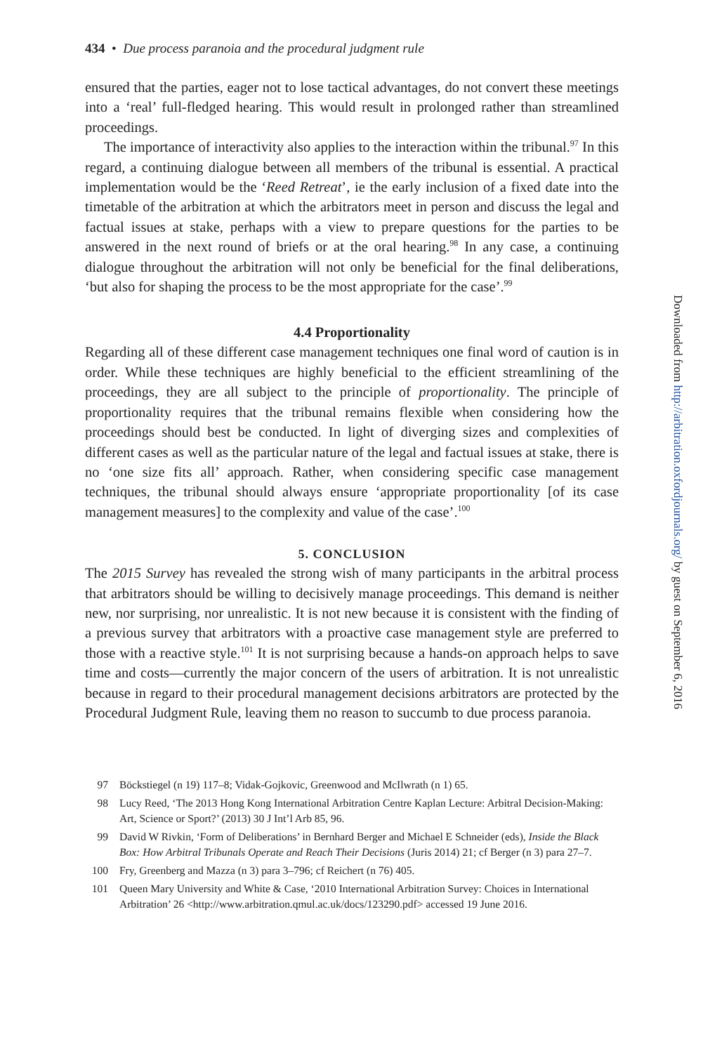434 • Due process paranoia and the procedural judgment rule
ensured that the parties, eager not to lose tactical advantages, do not convert these meetings into a ‘real’ full-fledged hearing. This would result in prolonged rather than streamlined proceedings.
The importance of interactivity also applies to the interaction within the tribunal.<sup>97</sup> In this regard, a continuing dialogue between all members of the tribunal is essential. A practical implementation would be the ‘Reed Retreat’, ie the early inclusion of a fixed date into the timetable of the arbitration at which the arbitrators meet in person and discuss the legal and factual issues at stake, perhaps with a view to prepare questions for the parties to be answered in the next round of briefs or at the oral hearing.<sup>98</sup> In any case, a continuing dialogue throughout the arbitration will not only be beneficial for the final deliberations, ‘but also for shaping the process to be the most appropriate for the case’.<sup>99</sup>
4.4 Proportionality
Regarding all of these different case management techniques one final word of caution is in order. While these techniques are highly beneficial to the efficient streamlining of the proceedings, they are all subject to the principle of proportionality. The principle of proportionality requires that the tribunal remains flexible when considering how the proceedings should best be conducted. In light of diverging sizes and complexities of different cases as well as the particular nature of the legal and factual issues at stake, there is no ‘one size fits all’ approach. Rather, when considering specific case management techniques, the tribunal should always ensure ‘appropriate proportionality [of its case management measures] to the complexity and value of the case’.<sup>100</sup>
5. CONCLUSION
The 2015 Survey has revealed the strong wish of many participants in the arbitral process that arbitrators should be willing to decisively manage proceedings. This demand is neither new, nor surprising, nor unrealistic. It is not new because it is consistent with the finding of a previous survey that arbitrators with a proactive case management style are preferred to those with a reactive style.<sup>101</sup> It is not surprising because a hands-on approach helps to save time and costs—currently the major concern of the users of arbitration. It is not unrealistic because in regard to their procedural management decisions arbitrators are protected by the Procedural Judgment Rule, leaving them no reason to succumb to due process paranoia.
97 Böckstiegel (n 19) 117–8; Vidak-Gojkovic, Greenwood and McIlwrath (n 1) 65.
98 Lucy Reed, ‘The 2013 Hong Kong International Arbitration Centre Kaplan Lecture: Arbitral Decision-Making: Art, Science or Sport?’ (2013) 30 J Int’l Arb 85, 96.
99 David W Rivkin, ‘Form of Deliberations’ in Bernhard Berger and Michael E Schneider (eds), Inside the Black Box: How Arbitral Tribunals Operate and Reach Their Decisions (Juris 2014) 21; cf Berger (n 3) para 27–7.
100 Fry, Greenberg and Mazza (n 3) para 3–796; cf Reichert (n 76) 405.
101 Queen Mary University and White & Case, ‘2010 International Arbitration Survey: Choices in International Arbitration’ 26 <http://www.arbitration.qmul.ac.uk/docs/123290.pdf> accessed 19 June 2016.
Downloaded from http://arbitration.oxfordjournals.org/ by guest on September 6, 2016